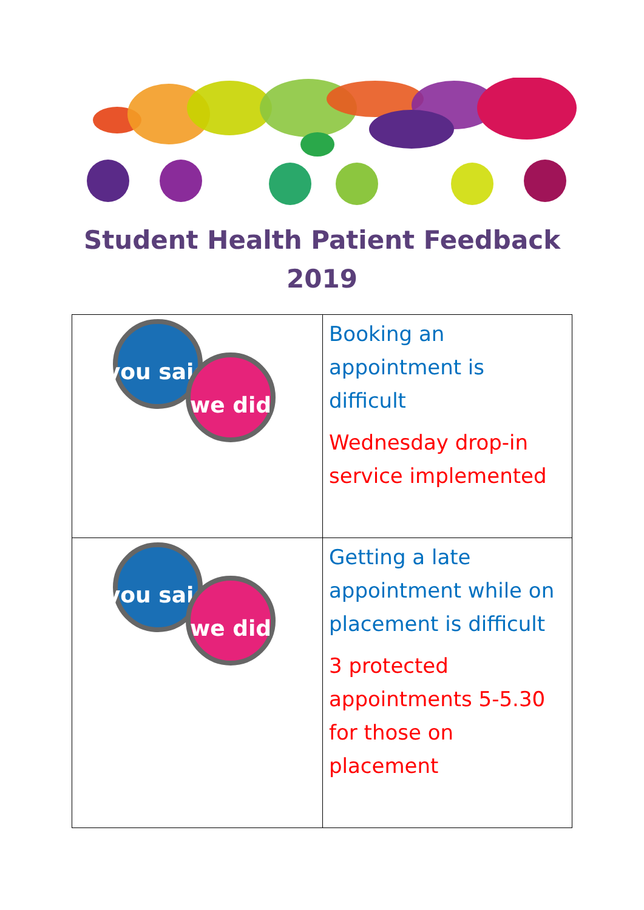Student Health Patient Feedback
2019
| you said we did | Booking an appointment is difficult Wednesday drop-in service implemented |
| you said we did | Getting a late appointment while on placement is difficult 3 protected appointments 5-5.30 for those on placement |